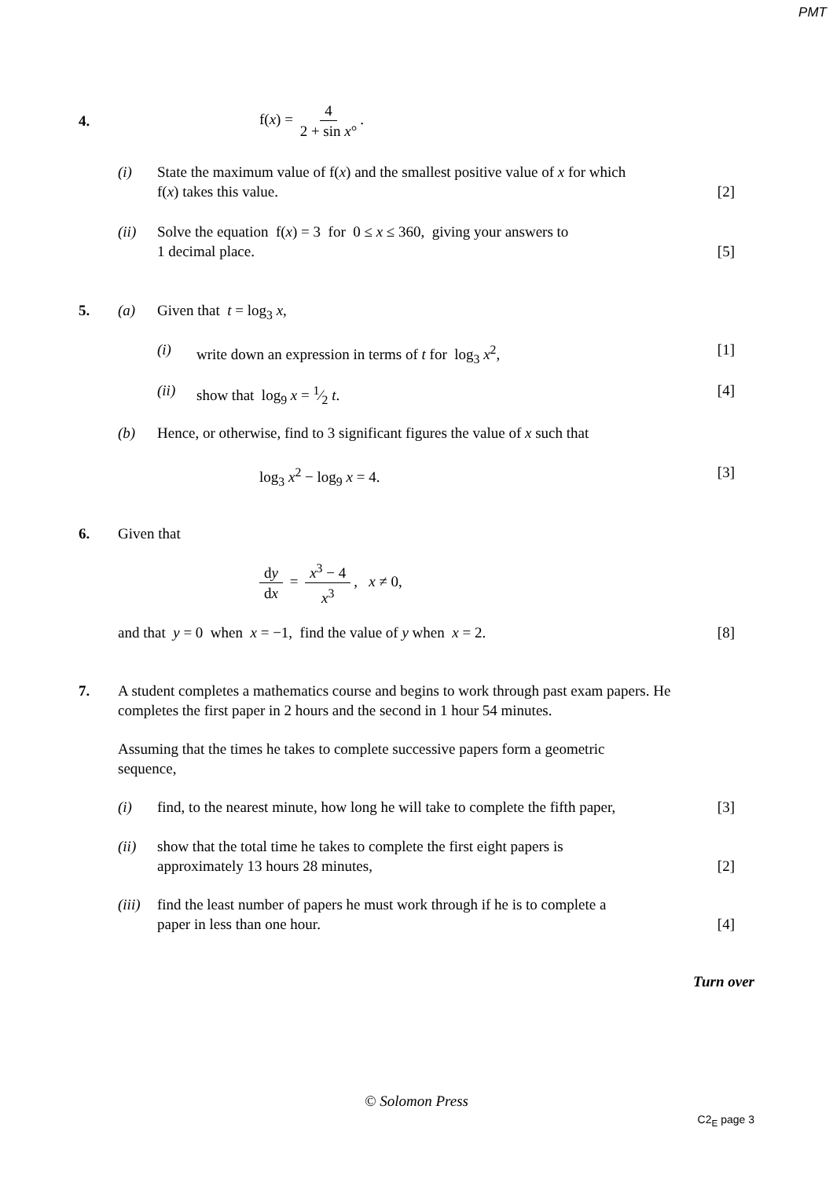PMT
4. f(x) = 4 2 + sin x°.
(i) State the maximum value of f(x) and the smallest positive value of x for which
f(x) takes this value.
[2]
(ii) Solve the equation f(x) = 3 for 0 ≤ x ≤ 360, giving your answers to
1 decimal place.
[5]
5. (a) Given that t = log<sub>3</sub> x,
(i) write down an expression in terms of t for log<sub>3</sub> x<sup>2</sup>,
[1]
(ii) show that log<sub>9</sub> x = 1⁄2 t. [4]
(b) Hence, or otherwise, find to 3 significant figures the value of x such that
log<sub>3</sub> x<sup>2</sup> − log<sub>9</sub> x = 4. [3]
6. Given that
dy dx = x<sup>3</sup> − 4 x<sup>3</sup>, x ≠ 0,
and that y = 0 when x = −1, find the value of y when x = 2.
[8]
7. A student completes a mathematics course and begins to work through past exam papers. He completes the first paper in 2 hours and the second in 1 hour 54 minutes.
Assuming that the times he takes to complete successive papers form a geometric
sequence,
(i) find, to the nearest minute, how long he will take to complete the fifth paper,
[3]
(ii) show that the total time he takes to complete the first eight papers is
approximately 13 hours 28 minutes,
[2]
(iii)
find the least number of papers he must work through if he is to complete a
paper in less than one hour.
[4]
Turn over
© Solomon Press
C2<sub>E</sub> page 3